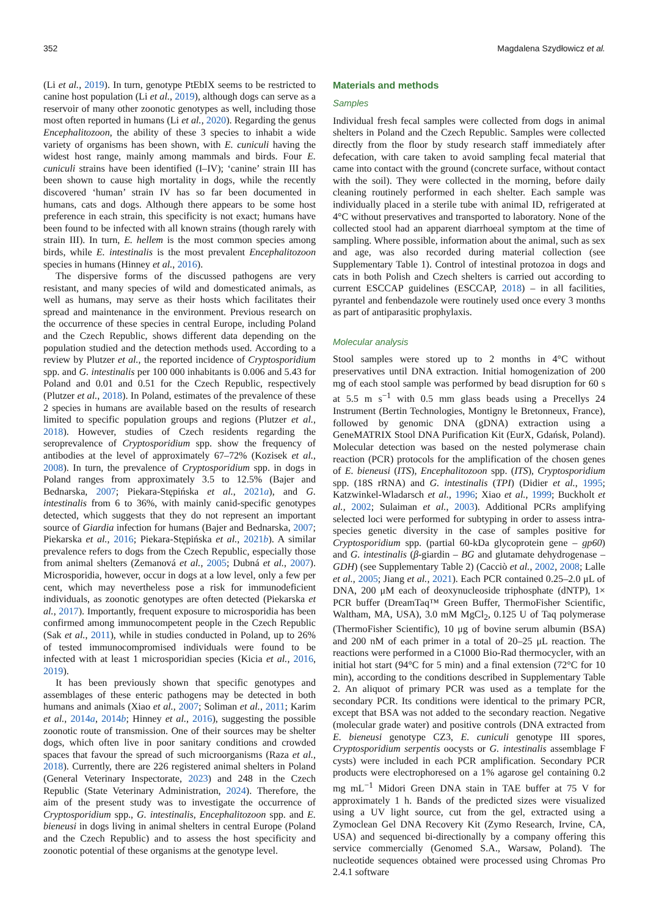352 Magdalena Szydłowicz et al.
(Li et al., 2019). In turn, genotype PtEbIX seems to be restricted to canine host population (Li et al., 2019), although dogs can serve as a reservoir of many other zoonotic genotypes as well, including those most often reported in humans (Li et al., 2020). Regarding the genus Encephalitozoon, the ability of these 3 species to inhabit a wide variety of organisms has been shown, with E. cuniculi having the widest host range, mainly among mammals and birds. Four E. cuniculi strains have been identified (I–IV); ‘canine’ strain III has been shown to cause high mortality in dogs, while the recently discovered ‘human’ strain IV has so far been documented in humans, cats and dogs. Although there appears to be some host preference in each strain, this specificity is not exact; humans have been found to be infected with all known strains (though rarely with strain III). In turn, E. hellem is the most common species among birds, while E. intestinalis is the most prevalent Encephalitozoon species in humans (Hinney et al., 2016).
The dispersive forms of the discussed pathogens are very resistant, and many species of wild and domesticated animals, as well as humans, may serve as their hosts which facilitates their spread and maintenance in the environment. Previous research on the occurrence of these species in central Europe, including Poland and the Czech Republic, shows different data depending on the population studied and the detection methods used. According to a review by Plutzer et al., the reported incidence of Cryptosporidium spp. and G. intestinalis per 100 000 inhabitants is 0.006 and 5.43 for Poland and 0.01 and 0.51 for the Czech Republic, respectively (Plutzer et al., 2018). In Poland, estimates of the prevalence of these 2 species in humans are available based on the results of research limited to specific population groups and regions (Plutzer et al., 2018). However, studies of Czech residents regarding the seroprevalence of Cryptosporidium spp. show the frequency of antibodies at the level of approximately 67–72% (Kozisek et al., 2008). In turn, the prevalence of Cryptosporidium spp. in dogs in Poland ranges from approximately 3.5 to 12.5% (Bajer and Bednarska, 2007; Piekara-Stępińska et al., 2021a), and G. intestinalis from 6 to 36%, with mainly canid-specific genotypes detected, which suggests that they do not represent an important source of Giardia infection for humans (Bajer and Bednarska, 2007; Piekarska et al., 2016; Piekara-Stępińska et al., 2021b). A similar prevalence refers to dogs from the Czech Republic, especially those from animal shelters (Zemanová et al., 2005; Dubná et al., 2007). Microsporidia, however, occur in dogs at a low level, only a few per cent, which may nevertheless pose a risk for immunodeficient individuals, as zoonotic genotypes are often detected (Piekarska et al., 2017). Importantly, frequent exposure to microsporidia has been confirmed among immunocompetent people in the Czech Republic (Sak et al., 2011), while in studies conducted in Poland, up to 26% of tested immunocompromised individuals were found to be infected with at least 1 microsporidian species (Kicia et al., 2016, 2019).
It has been previously shown that specific genotypes and assemblages of these enteric pathogens may be detected in both humans and animals (Xiao et al., 2007; Soliman et al., 2011; Karim et al., 2014a, 2014b; Hinney et al., 2016), suggesting the possible zoonotic route of transmission. One of their sources may be shelter dogs, which often live in poor sanitary conditions and crowded spaces that favour the spread of such microorganisms (Raza et al., 2018). Currently, there are 226 registered animal shelters in Poland (General Veterinary Inspectorate, 2023) and 248 in the Czech Republic (State Veterinary Administration, 2024). Therefore, the aim of the present study was to investigate the occurrence of Cryptosporidium spp., G. intestinalis, Encephalitozoon spp. and E. bieneusi in dogs living in animal shelters in central Europe (Poland and the Czech Republic) and to assess the host specificity and zoonotic potential of these organisms at the genotype level.
Materials and methods
Samples
Individual fresh fecal samples were collected from dogs in animal shelters in Poland and the Czech Republic. Samples were collected directly from the floor by study research staff immediately after defecation, with care taken to avoid sampling fecal material that came into contact with the ground (concrete surface, without contact with the soil). They were collected in the morning, before daily cleaning routinely performed in each shelter. Each sample was individually placed in a sterile tube with animal ID, refrigerated at 4°C without preservatives and transported to laboratory. None of the collected stool had an apparent diarrhoeal symptom at the time of sampling. Where possible, information about the animal, such as sex and age, was also recorded during material collection (see Supplementary Table 1). Control of intestinal protozoa in dogs and cats in both Polish and Czech shelters is carried out according to current ESCCAP guidelines (ESCCAP, 2018) – in all facilities, pyrantel and fenbendazole were routinely used once every 3 months as part of antiparasitic prophylaxis.
Molecular analysis
Stool samples were stored up to 2 months in 4°C without preservatives until DNA extraction. Initial homogenization of 200 mg of each stool sample was performed by bead disruption for 60 s at 5.5 m s<sup>−1</sup> with 0.5 mm glass beads using a Precellys 24 Instrument (Bertin Technologies, Montigny le Bretonneux, France), followed by genomic DNA (gDNA) extraction using a GeneMATRIX Stool DNA Purification Kit (EurX, Gdańsk, Poland). Molecular detection was based on the nested polymerase chain reaction (PCR) protocols for the amplification of the chosen genes of E. bieneusi (ITS), Encephalitozoon spp. (ITS), Cryptosporidium spp. (18S rRNA) and G. intestinalis (TPI) (Didier et al., 1995; Katzwinkel-Wladarsch et al., 1996; Xiao et al., 1999; Buckholt et al., 2002; Sulaiman et al., 2003). Additional PCRs amplifying selected loci were performed for subtyping in order to assess intra-species genetic diversity in the case of samples positive for Cryptosporidium spp. (partial 60-kDa glycoprotein gene – gp60) and G. intestinalis (β-giardin – BG and glutamate dehydrogenase – GDH) (see Supplementary Table 2) (Cacciò et al., 2002, 2008; Lalle et al., 2005; Jiang et al., 2021). Each PCR contained 0.25–2.0 μL of DNA, 200 μM each of deoxynucleoside triphosphate (dNTP), 1× PCR buffer (DreamTaq™ Green Buffer, ThermoFisher Scientific, Waltham, MA, USA), 3.0 mM MgCl<sub>2</sub>, 0.125 U of Taq polymerase (ThermoFisher Scientific), 10 μg of bovine serum albumin (BSA) and 200 nM of each primer in a total of 20–25 μL reaction. The reactions were performed in a C1000 Bio-Rad thermocycler, with an initial hot start (94°C for 5 min) and a final extension (72°C for 10 min), according to the conditions described in Supplementary Table 2. An aliquot of primary PCR was used as a template for the secondary PCR. Its conditions were identical to the primary PCR, except that BSA was not added to the secondary reaction. Negative (molecular grade water) and positive controls (DNA extracted from E. bieneusi genotype CZ3, E. cuniculi genotype III spores, Cryptosporidium serpentis oocysts or G. intestinalis assemblage F cysts) were included in each PCR amplification. Secondary PCR products were electrophoresed on a 1% agarose gel containing 0.2 mg mL<sup>−1</sup> Midori Green DNA stain in TAE buffer at 75 V for approximately 1 h. Bands of the predicted sizes were visualized using a UV light source, cut from the gel, extracted using a Zymoclean Gel DNA Recovery Kit (Zymo Research, Irvine, CA, USA) and sequenced bi-directionally by a company offering this service commercially (Genomed S.A., Warsaw, Poland). The nucleotide sequences obtained were processed using Chromas Pro 2.4.1 software